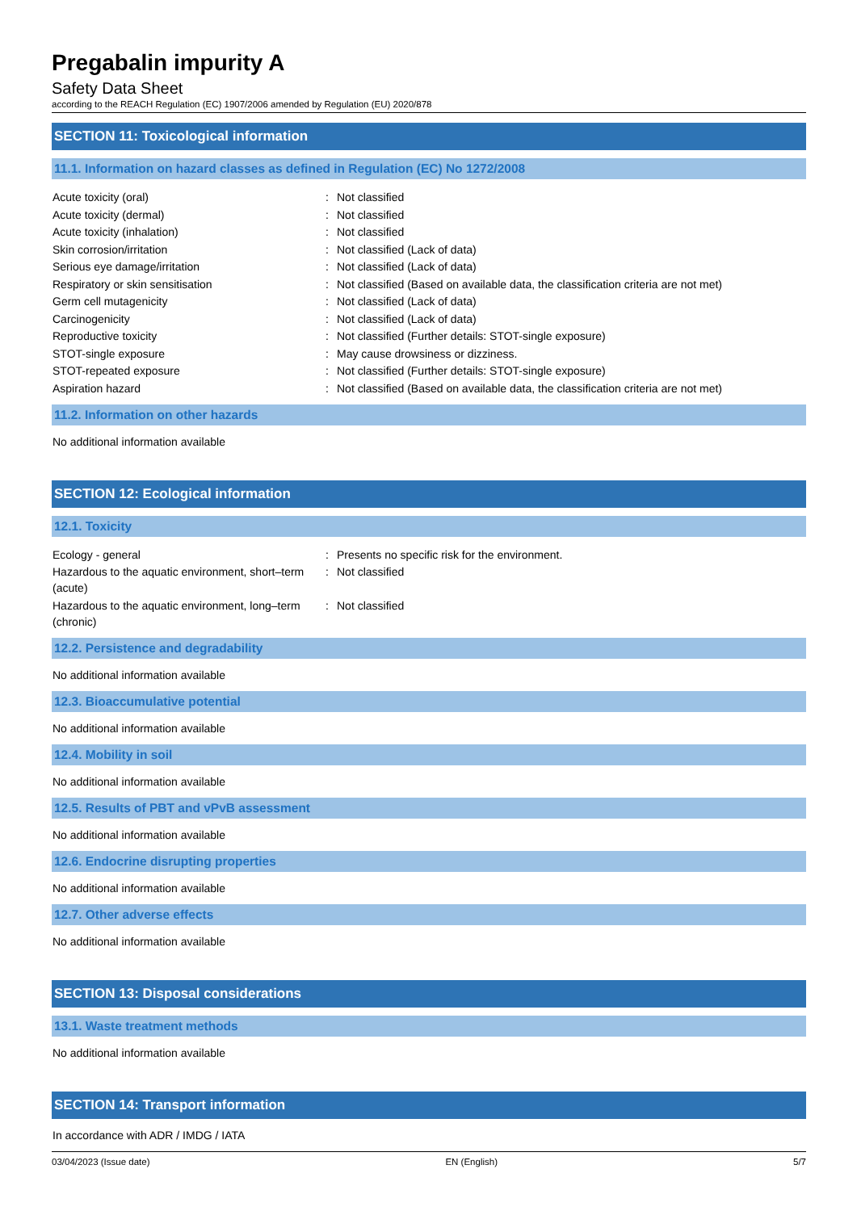Pregabalin impurity A
Safety Data Sheet
according to the REACH Regulation (EC) 1907/2006 amended by Regulation (EU) 2020/878
SECTION 11: Toxicological information
11.1. Information on hazard classes as defined in Regulation (EC) No 1272/2008
Acute toxicity (oral) : Not classified
Acute toxicity (dermal) : Not classified
Acute toxicity (inhalation) : Not classified
Skin corrosion/irritation : Not classified (Lack of data)
Serious eye damage/irritation : Not classified (Lack of data)
Respiratory or skin sensitisation : Not classified (Based on available data, the classification criteria are not met)
Germ cell mutagenicity : Not classified (Lack of data)
Carcinogenicity : Not classified (Lack of data)
Reproductive toxicity : Not classified (Further details: STOT-single exposure)
STOT-single exposure : May cause drowsiness or dizziness.
STOT-repeated exposure : Not classified (Further details: STOT-single exposure)
Aspiration hazard : Not classified (Based on available data, the classification criteria are not met)
11.2. Information on other hazards
No additional information available
SECTION 12: Ecological information
12.1. Toxicity
Ecology - general : Presents no specific risk for the environment.
Hazardous to the aquatic environment, short–term (acute)
: Not classified
Hazardous to the aquatic environment, long–term (chronic)
: Not classified
12.2. Persistence and degradability
No additional information available
12.3. Bioaccumulative potential
No additional information available
12.4. Mobility in soil
No additional information available
12.5. Results of PBT and vPvB assessment
No additional information available
12.6. Endocrine disrupting properties
No additional information available
12.7. Other adverse effects
No additional information available
SECTION 13: Disposal considerations
13.1. Waste treatment methods
No additional information available
SECTION 14: Transport information
In accordance with ADR / IMDG / IATA
03/04/2023 (Issue date) EN (English) 5/7